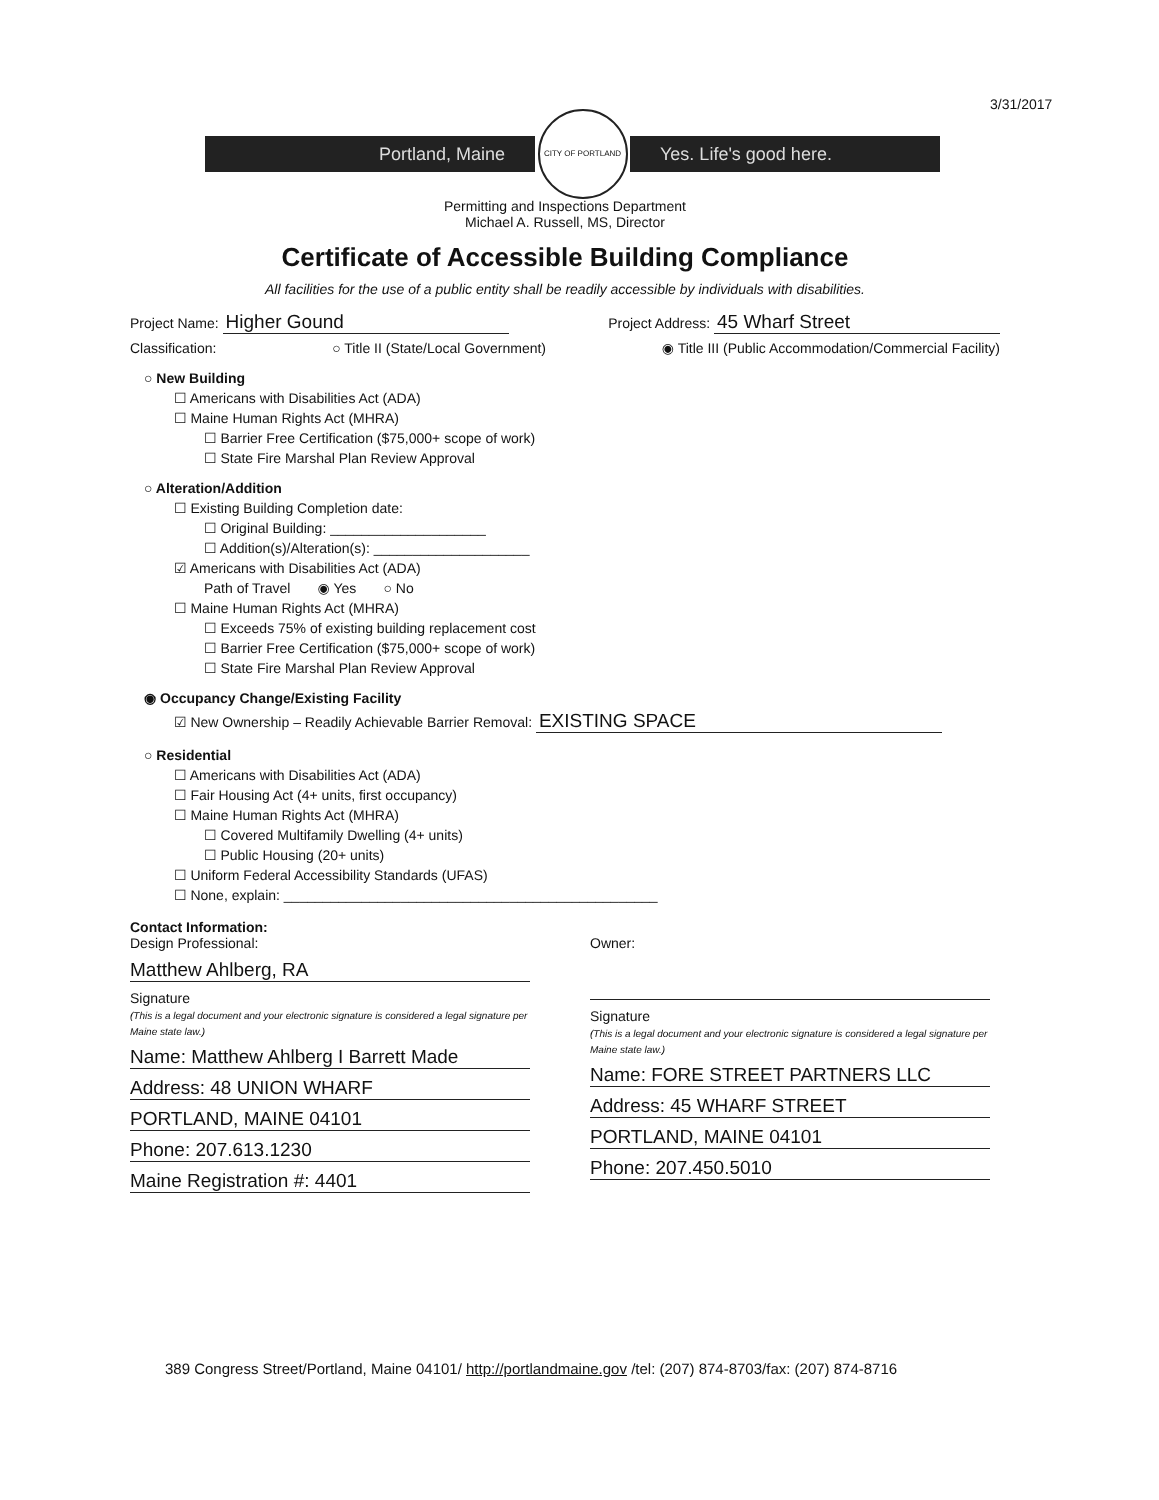3/31/2017
Portland, Maine
CITY OF PORTLAND
Yes. Life's good here.
Permitting and Inspections Department
Michael A. Russell, MS, Director
Certificate of Accessible Building Compliance
All facilities for the use of a public entity shall be readily accessible by individuals with disabilities.
Project Name: Higher Gound Project Address: 45 Wharf Street
Classification: ○ Title II (State/Local Government) ◉ Title III (Public Accommodation/Commercial Facility)
○ New Building
☐ Americans with Disabilities Act (ADA)
☐ Maine Human Rights Act (MHRA)
☐ Barrier Free Certification ($75,000+ scope of work)
☐ State Fire Marshal Plan Review Approval
○ Alteration/Addition
☐ Existing Building Completion date:
☐ Original Building: ____________________
☐ Addition(s)/Alteration(s): ____________________
☑ Americans with Disabilities Act (ADA)
Path of Travel ◉ Yes ○ No
☐ Maine Human Rights Act (MHRA)
☐ Exceeds 75% of existing building replacement cost
☐ Barrier Free Certification ($75,000+ scope of work)
☐ State Fire Marshal Plan Review Approval
◉ Occupancy Change/Existing Facility
☑ New Ownership – Readily Achievable Barrier Removal: EXISTING SPACE
○ Residential
☐ Americans with Disabilities Act (ADA)
☐ Fair Housing Act (4+ units, first occupancy)
☐ Maine Human Rights Act (MHRA)
☐ Covered Multifamily Dwelling (4+ units)
☐ Public Housing (20+ units)
☐ Uniform Federal Accessibility Standards (UFAS)
☐ None, explain: ________________________________________________
Contact Information:
Design Professional:
Matthew Ahlberg, RA
Signature
(This is a legal document and your electronic signature is considered a legal signature per Maine state law.)
Name: Matthew Ahlberg I Barrett Made
Address: 48 UNION WHARF
PORTLAND, MAINE 04101
Phone: 207.613.1230
Maine Registration #: 4401
Owner:
Signature
(This is a legal document and your electronic signature is considered a legal signature per Maine state law.)
Name: FORE STREET PARTNERS LLC
Address: 45 WHARF STREET
PORTLAND, MAINE 04101
Phone: 207.450.5010
389 Congress Street/Portland, Maine 04101/ http://portlandmaine.gov /tel: (207) 874-8703/fax: (207) 874-8716